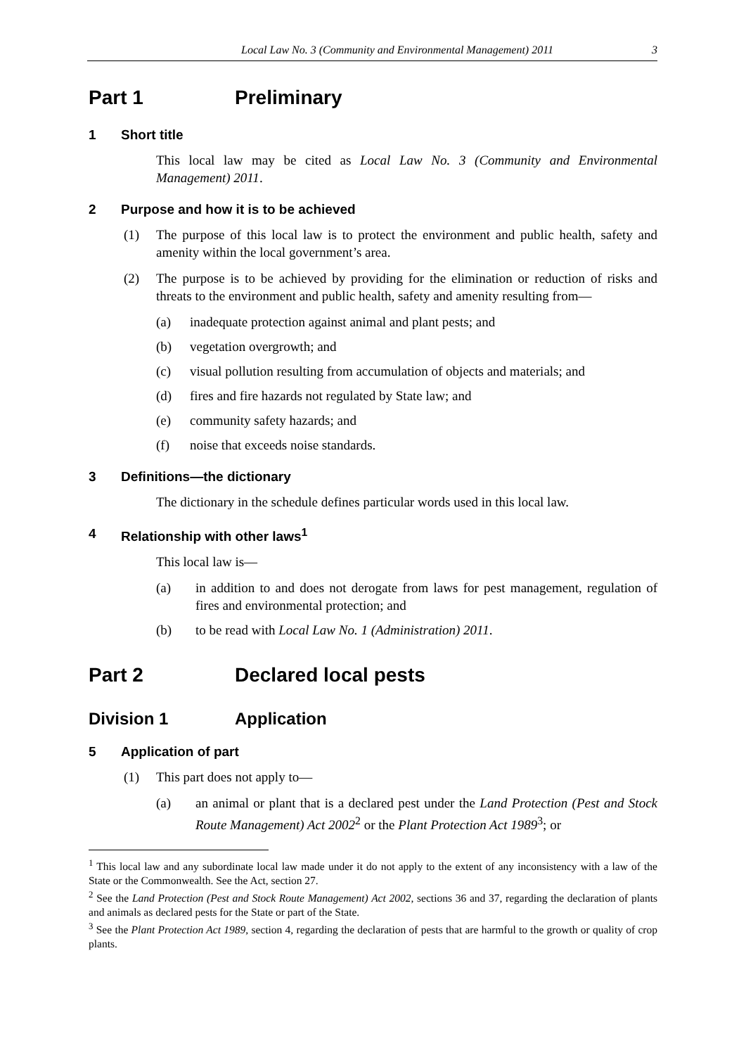Local Law No. 3 (Community and Environmental Management) 2011 3
Part 1 Preliminary
1 Short title
This local law may be cited as Local Law No. 3 (Community and Environmental Management) 2011.
2 Purpose and how it is to be achieved
(1) The purpose of this local law is to protect the environment and public health, safety and amenity within the local government’s area.
(2) The purpose is to be achieved by providing for the elimination or reduction of risks and threats to the environment and public health, safety and amenity resulting from—
(a) inadequate protection against animal and plant pests; and
(b) vegetation overgrowth; and
(c) visual pollution resulting from accumulation of objects and materials; and
(d) fires and fire hazards not regulated by State law; and
(e) community safety hazards; and
(f) noise that exceeds noise standards.
3 Definitions—the dictionary
The dictionary in the schedule defines particular words used in this local law.
4 Relationship with other laws<sup>1</sup>
This local law is—
(a) in addition to and does not derogate from laws for pest management, regulation of fires and environmental protection; and
(b) to be read with Local Law No. 1 (Administration) 2011.
Part 2 Declared local pests
Division 1 Application
5 Application of part
(1) This part does not apply to—
(a) an animal or plant that is a declared pest under the Land Protection (Pest and Stock Route Management) Act 2002<sup>2</sup> or the Plant Protection Act 1989<sup>3</sup>; or
<sup>1</sup> This local law and any subordinate local law made under it do not apply to the extent of any inconsistency with a law of the State or the Commonwealth. See the Act, section 27.
<sup>2</sup> See the Land Protection (Pest and Stock Route Management) Act 2002, sections 36 and 37, regarding the declaration of plants and animals as declared pests for the State or part of the State.
<sup>3</sup> See the Plant Protection Act 1989, section 4, regarding the declaration of pests that are harmful to the growth or quality of crop plants.